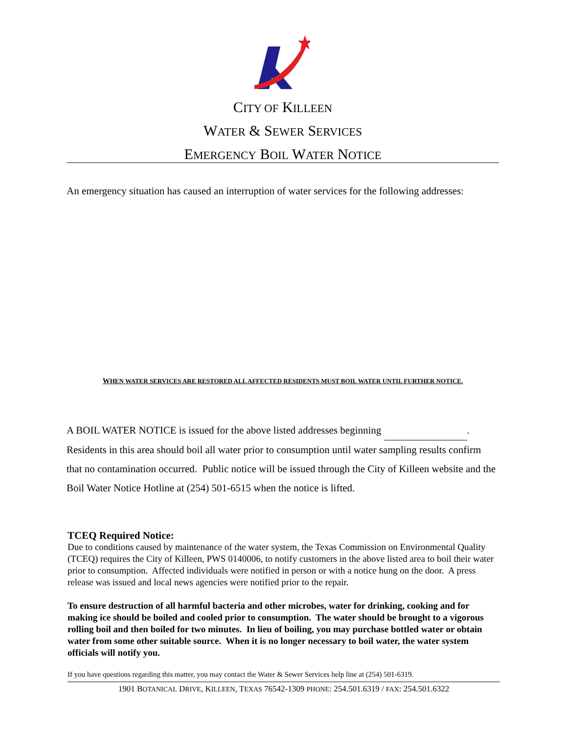CITY OF KILLEEN
WATER & SEWER SERVICES
EMERGENCY BOIL WATER NOTICE
An emergency situation has caused an interruption of water services for the following addresses:
WHEN WATER SERVICES ARE RESTORED ALL AFFECTED RESIDENTS MUST BOIL WATER UNTIL FURTHER NOTICE.
A BOIL WATER NOTICE is issued for the above listed addresses beginning .
Residents in this area should boil all water prior to consumption until water sampling results confirm that no contamination occurred. Public notice will be issued through the City of Killeen website and the Boil Water Notice Hotline at (254) 501-6515 when the notice is lifted.
TCEQ Required Notice:
Due to conditions caused by maintenance of the water system, the Texas Commission on Environmental Quality (TCEQ) requires the City of Killeen, PWS 0140006, to notify customers in the above listed area to boil their water prior to consumption. Affected individuals were notified in person or with a notice hung on the door. A press release was issued and local news agencies were notified prior to the repair.
To ensure destruction of all harmful bacteria and other microbes, water for drinking, cooking and for making ice should be boiled and cooled prior to consumption. The water should be brought to a vigorous rolling boil and then boiled for two minutes. In lieu of boiling, you may purchase bottled water or obtain water from some other suitable source. When it is no longer necessary to boil water, the water system officials will notify you.
If you have questions regarding this matter, you may contact the Water & Sewer Services help line at (254) 501-6319.
1901 BOTANICAL DRIVE, KILLEEN, TEXAS 76542-1309 PHONE: 254.501.6319 / FAX: 254.501.6322